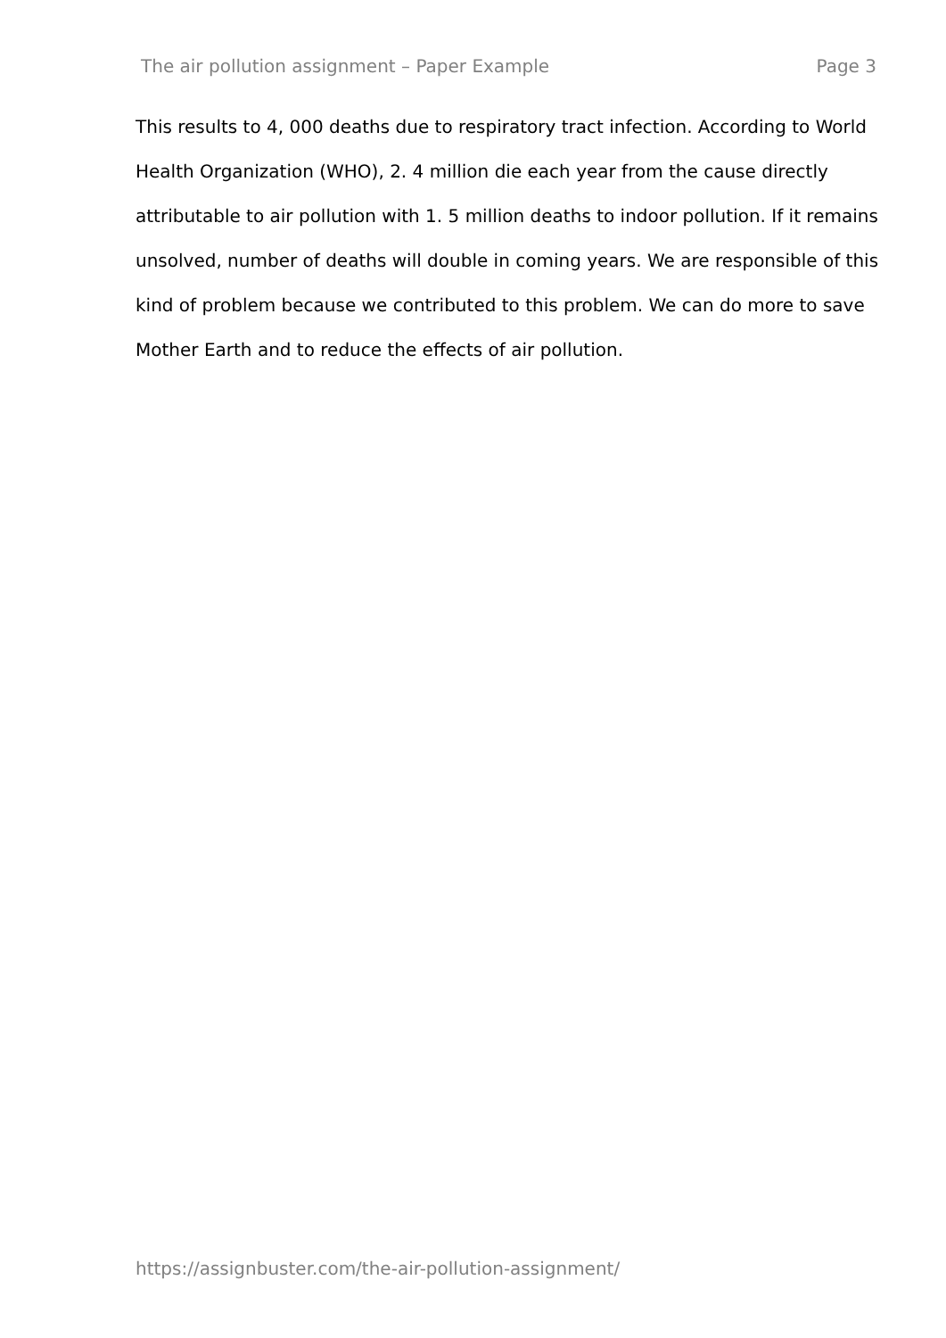The air pollution assignment – Paper Example Page 3
This results to 4, 000 deaths due to respiratory tract infection. According to World Health Organization (WHO), 2. 4 million die each year from the cause directly attributable to air pollution with 1. 5 million deaths to indoor pollution. If it remains unsolved, number of deaths will double in coming years. We are responsible of this kind of problem because we contributed to this problem. We can do more to save Mother Earth and to reduce the effects of air pollution.
https://assignbuster.com/the-air-pollution-assignment/